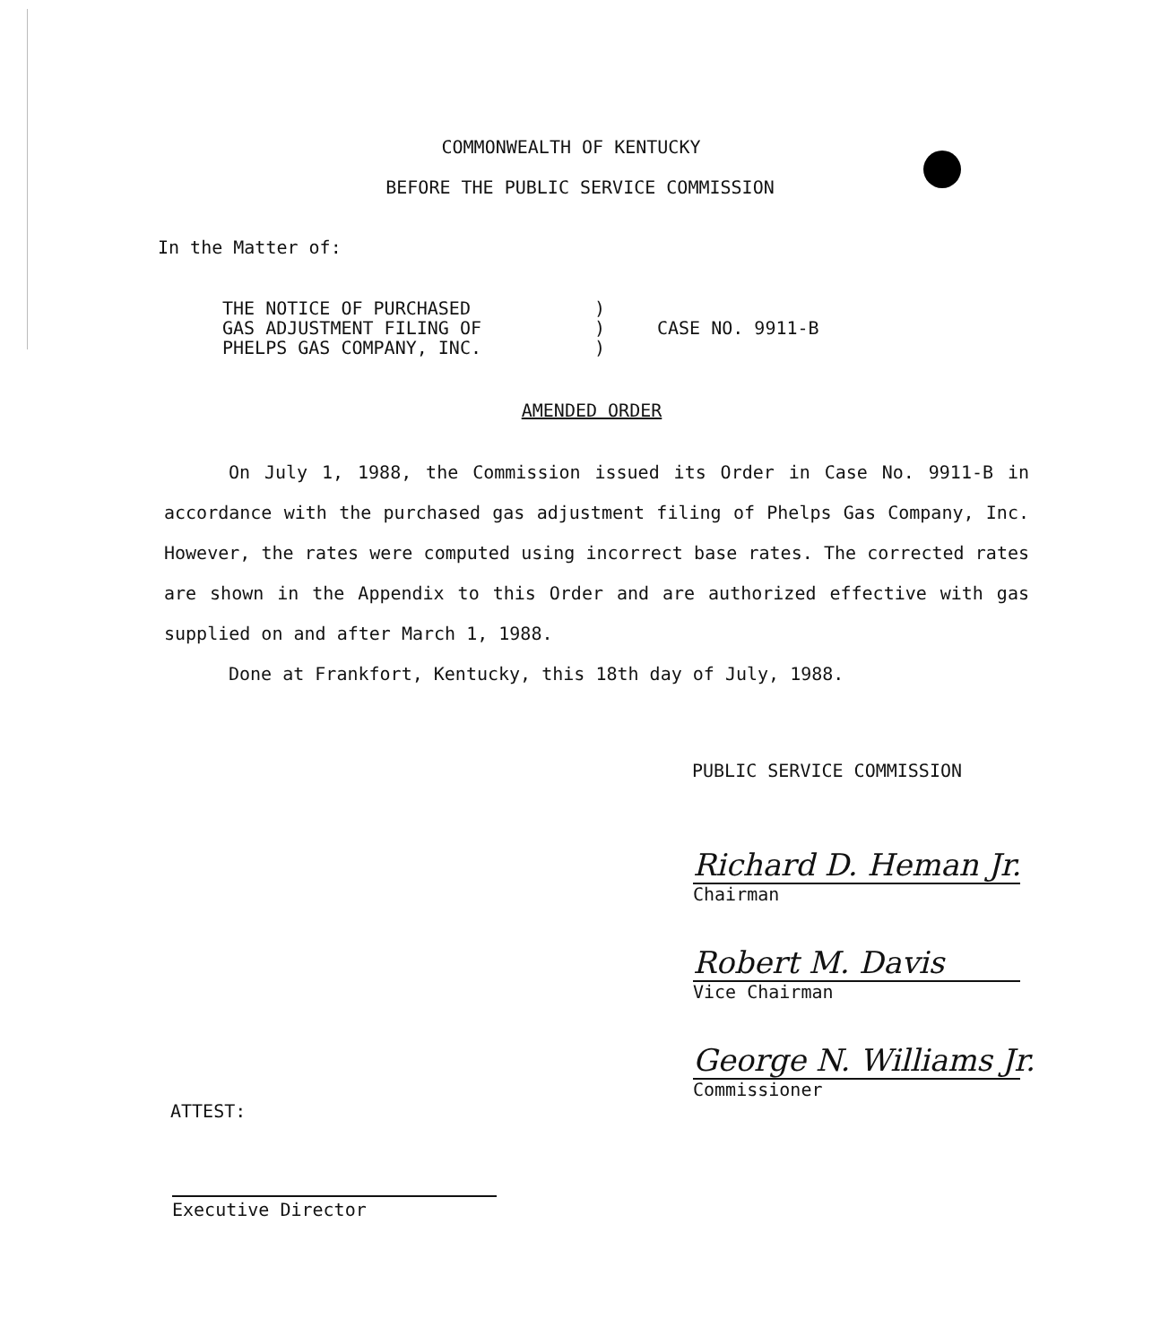COMMONWEALTH OF KENTUCKY
BEFORE THE PUBLIC SERVICE COMMISSION
In the Matter of:
| THE NOTICE OF PURCHASED | ) | |
| GAS ADJUSTMENT FILING OF | ) | CASE NO. 9911-B |
| PHELPS GAS COMPANY, INC. | ) | |
AMENDED ORDER
On July 1, 1988, the Commission issued its Order in Case No. 9911-B in accordance with the purchased gas adjustment filing of Phelps Gas Company, Inc. However, the rates were computed using incorrect base rates. The corrected rates are shown in the Appendix to this Order and are authorized effective with gas supplied on and after March 1, 1988.
Done at Frankfort, Kentucky, this 18th day of July, 1988.
PUBLIC SERVICE COMMISSION
Richard D. Heman Jr.
Chairman
Robert M. Davis
Vice Chairman
George N. Williams Jr.
Commissioner
ATTEST:
Executive Director